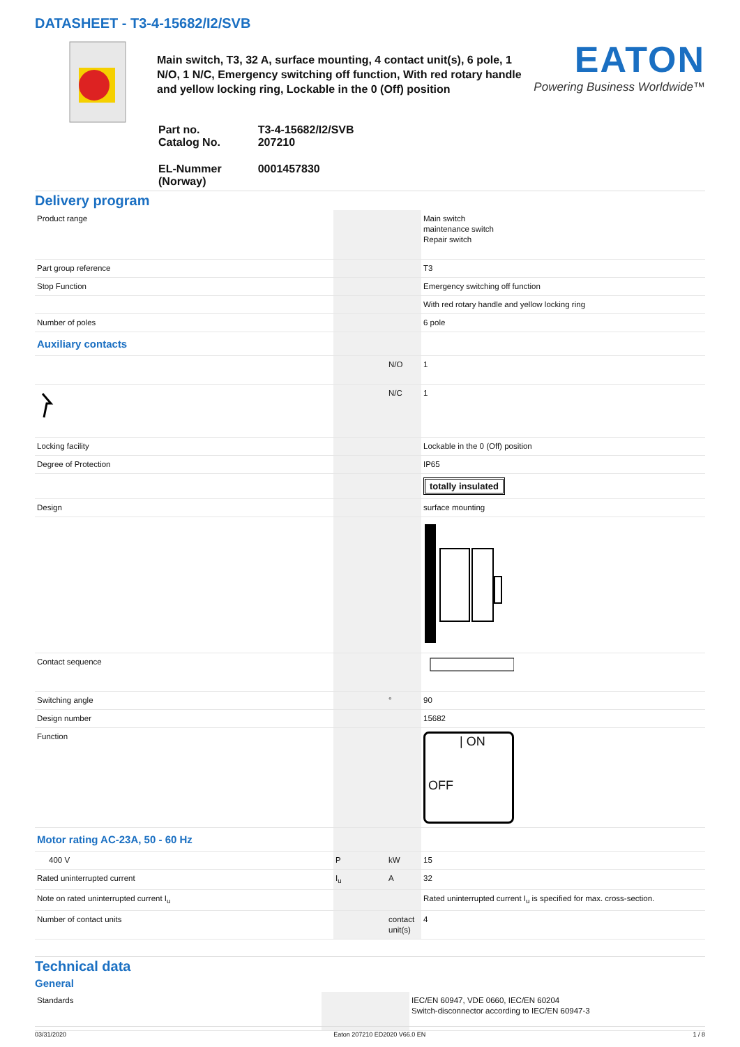DATASHEET - T3-4-15682/I2/SVB
Main switch, T3, 32 A, surface mounting, 4 contact unit(s), 6 pole, 1 N/O, 1 N/C, Emergency switching off function, With red rotary handle and yellow locking ring, Lockable in the 0 (Off) position
EATON
Powering Business Worldwide™
| Part no. Catalog No. | T3-4-15682/I2/SVB 207210 |
| EL-Nummer (Norway) | 0001457830 |
Delivery program
| Product range | | | Main switch maintenance switch Repair switch |
| Part group reference | | | T3 |
| Stop Function | | | Emergency switching off function |
| | | | With red rotary handle and yellow locking ring |
| Number of poles | | | 6 pole |
| Auxiliary contacts | | | |
| | | N/O | 1 |
| | | N/C | 1 |
| Locking facility | | | Lockable in the 0 (Off) position |
| Degree of Protection | | | IP65 |
| | | | totally insulated |
| Design | | | surface mounting |
| Contact sequence | | | |
| Switching angle | | ° | 90 |
| Design number | | | 15682 |
| Function | | | / ON OFF |
| Motor rating AC-23A, 50 - 60 Hz | | | |
| 400 V | P | kW | 15 |
| Rated uninterrupted current | I<sub>u</sub> | A | 32 |
| Note on rated uninterrupted current I<sub>u</sub> | | | Rated uninterrupted current I<sub>u</sub> is specified for max. cross-section. |
| Number of contact units | | contact unit(s) | 4 |
Technical data
General
| Standards | | | IEC/EN 60947, VDE 0660, IEC/EN 60204 Switch-disconnector according to IEC/EN 60947-3 |
03/31/2020 Eaton 207210 ED2020 V66.0 EN 1 / 8